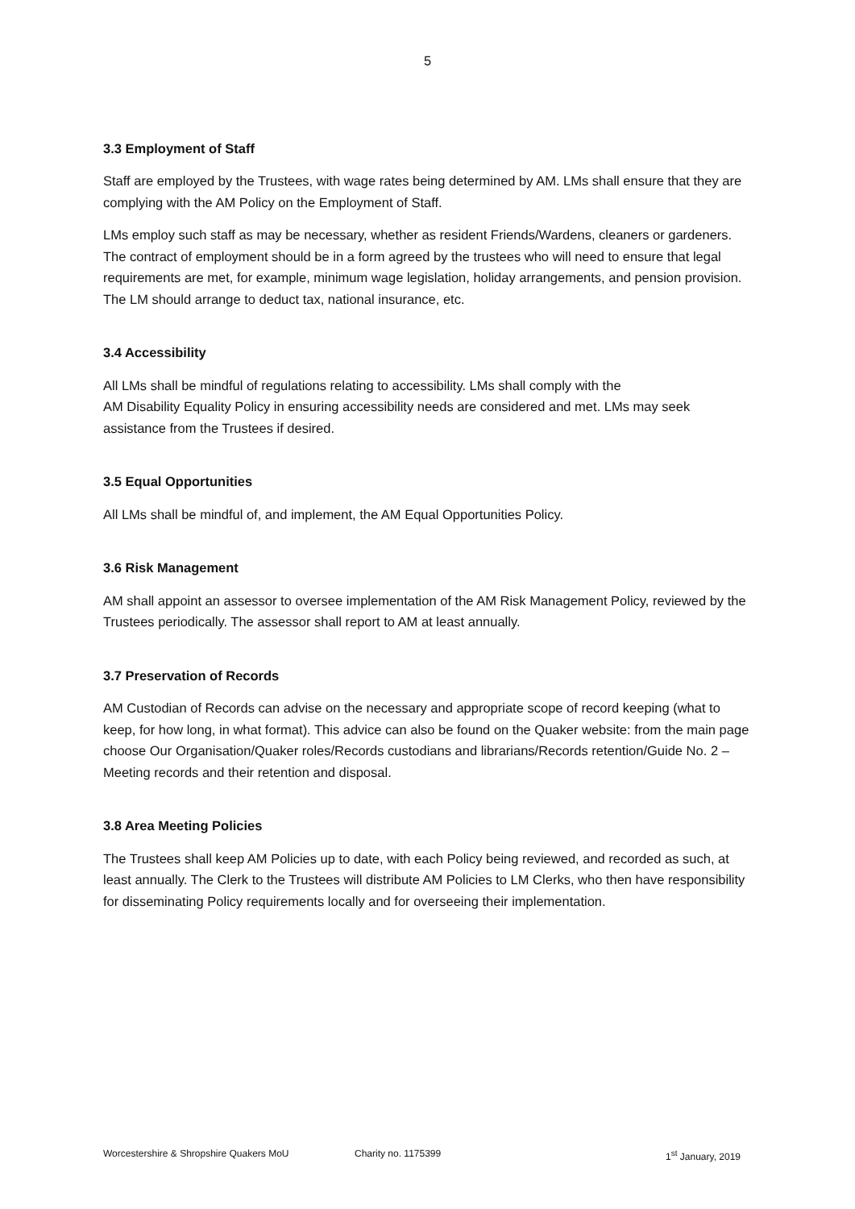5
3.3 Employment of Staff
Staff are employed by the Trustees, with wage rates being determined by AM. LMs shall ensure that they are complying with the AM Policy on the Employment of Staff.
LMs employ such staff as may be necessary, whether as resident Friends/Wardens, cleaners or gardeners. The contract of employment should be in a form agreed by the trustees who will need to ensure that legal requirements are met, for example, minimum wage legislation, holiday arrangements, and pension provision. The LM should arrange to deduct tax, national insurance, etc.
3.4 Accessibility
All LMs shall be mindful of regulations relating to accessibility. LMs shall comply with the
AM Disability Equality Policy in ensuring accessibility needs are considered and met. LMs may seek assistance from the Trustees if desired.
3.5 Equal Opportunities
All LMs shall be mindful of, and implement, the AM Equal Opportunities Policy.
3.6 Risk Management
AM shall appoint an assessor to oversee implementation of the AM Risk Management Policy, reviewed by the Trustees periodically. The assessor shall report to AM at least annually.
3.7 Preservation of Records
AM Custodian of Records can advise on the necessary and appropriate scope of record keeping (what to keep, for how long, in what format). This advice can also be found on the Quaker website: from the main page choose Our Organisation/Quaker roles/Records custodians and librarians/Records retention/Guide No. 2 – Meeting records and their retention and disposal.
3.8 Area Meeting Policies
The Trustees shall keep AM Policies up to date, with each Policy being reviewed, and recorded as such, at least annually. The Clerk to the Trustees will distribute AM Policies to LM Clerks, who then have responsibility for disseminating Policy requirements locally and for overseeing their implementation.
Worcestershire & Shropshire Quakers MoU Charity no. 1175399 1<sup>st</sup> January, 2019